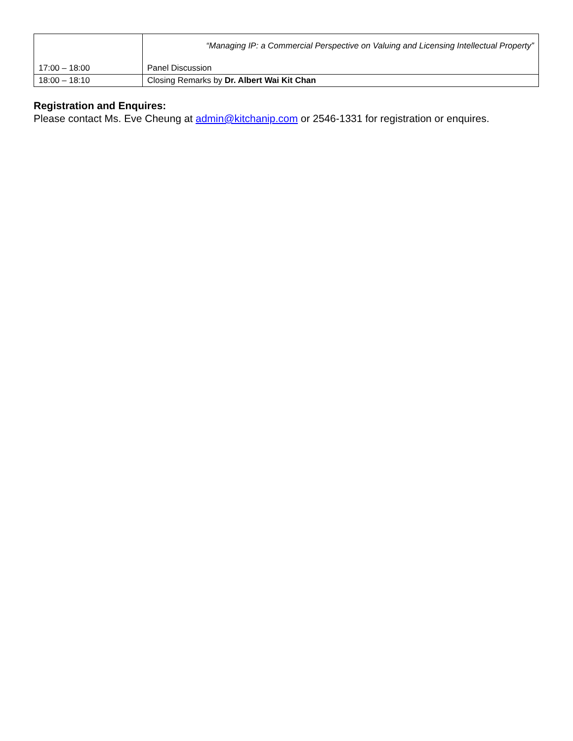| 17:00 – 18:00 | “Managing IP: a Commercial Perspective on Valuing and Licensing Intellectual Property” Panel Discussion |
| 18:00 – 18:10 | Closing Remarks by Dr. Albert Wai Kit Chan |
Registration and Enquires:
Please contact Ms. Eve Cheung at admin@kitchanip.com or 2546-1331 for registration or enquires.